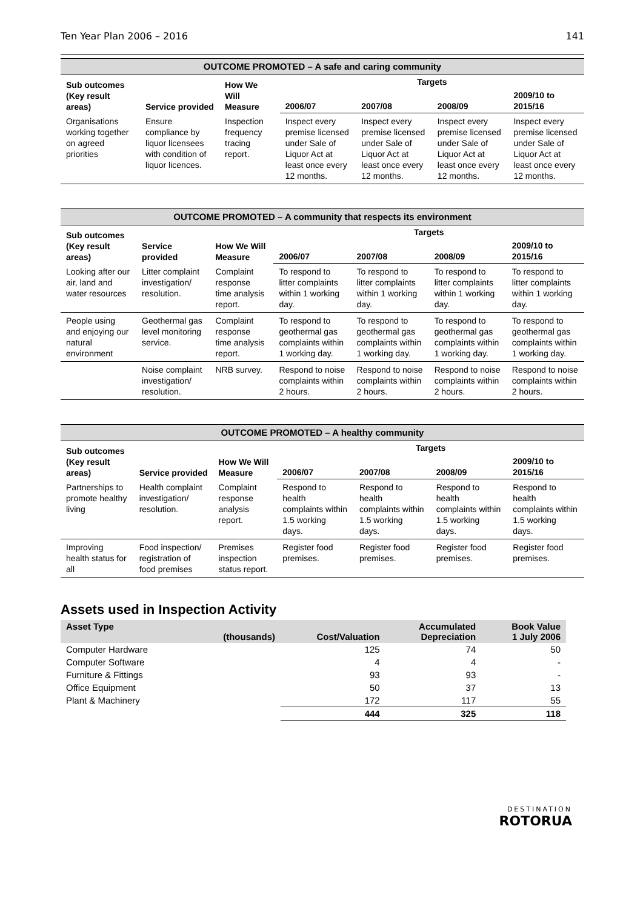Ten Year Plan 2006 – 2016 141
| OUTCOME PROMOTED – A safe and caring community | | | | | | |
| --- | --- | --- | --- | --- | --- | --- |
| Sub outcomes (Key result areas) | Service provided | How We Will Measure | Targets | | | |
| | | | 2006/07 | 2007/08 | 2008/09 | 2009/10 to 2015/16 |
| Organisations working together on agreed priorities | Ensure compliance by liquor licensees with condition of liquor licences. | Inspection frequency tracing report. | Inspect every premise licensed under Sale of Liquor Act at least once every 12 months. | Inspect every premise licensed under Sale of Liquor Act at least once every 12 months. | Inspect every premise licensed under Sale of Liquor Act at least once every 12 months. | Inspect every premise licensed under Sale of Liquor Act at least once every 12 months. |
| OUTCOME PROMOTED – A community that respects its environment | | | | | | |
| --- | --- | --- | --- | --- | --- | --- |
| Sub outcomes (Key result areas) | Service provided | How We Will Measure | Targets | | | |
| | | | 2006/07 | 2007/08 | 2008/09 | 2009/10 to 2015/16 |
| Looking after our air, land and water resources | Litter complaint investigation/ resolution. | Complaint response time analysis report. | To respond to litter complaints within 1 working day. | To respond to litter complaints within 1 working day. | To respond to litter complaints within 1 working day. | To respond to litter complaints within 1 working day. |
| People using and enjoying our natural environment | Geothermal gas level monitoring service. | Complaint response time analysis report. | To respond to geothermal gas complaints within 1 working day. | To respond to geothermal gas complaints within 1 working day. | To respond to geothermal gas complaints within 1 working day. | To respond to geothermal gas complaints within 1 working day. |
| | Noise complaint investigation/ resolution. | NRB survey. | Respond to noise complaints within 2 hours. | Respond to noise complaints within 2 hours. | Respond to noise complaints within 2 hours. | Respond to noise complaints within 2 hours. |
| OUTCOME PROMOTED – A healthy community | | | | | | |
| --- | --- | --- | --- | --- | --- | --- |
| Sub outcomes (Key result areas) | Service provided | How We Will Measure | Targets | | | |
| | | | 2006/07 | 2007/08 | 2008/09 | 2009/10 to 2015/16 |
| Partnerships to promote healthy living | Health complaint investigation/ resolution. | Complaint response analysis report. | Respond to health complaints within 1.5 working days. | Respond to health complaints within 1.5 working days. | Respond to health complaints within 1.5 working days. | Respond to health complaints within 1.5 working days. |
| Improving health status for all | Food inspection/ registration of food premises | Premises inspection status report. | Register food premises. | Register food premises. | Register food premises. | Register food premises. |
Assets used in Inspection Activity
| Asset Type | (thousands) | Cost/Valuation | Accumulated Depreciation | Book Value 1 July 2006 |
| --- | --- | --- | --- | --- |
| Computer Hardware | | 125 | 74 | 50 |
| Computer Software | | 4 | 4 | - |
| Furniture & Fittings | | 93 | 93 | - |
| Office Equipment | | 50 | 37 | 13 |
| Plant & Machinery | | 172 | 117 | 55 |
| | | 444 | 325 | 118 |
DESTINATION
ROTORUA